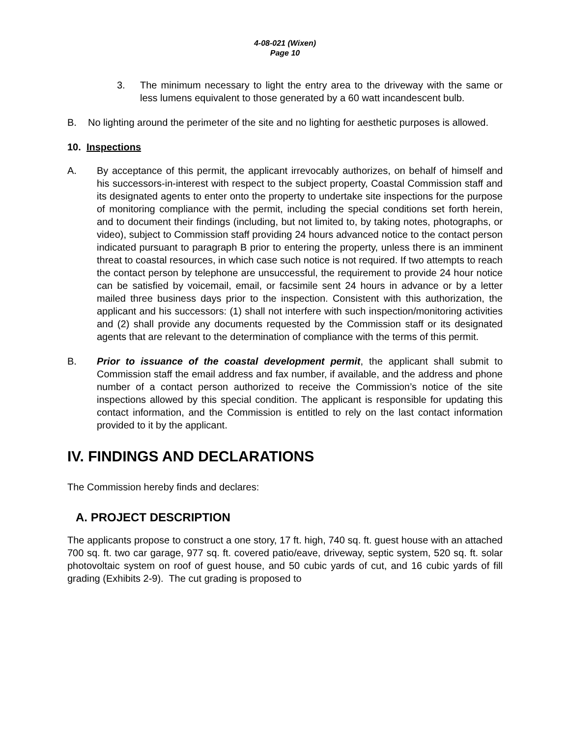4-08-021 (Wixen)
Page 10
3. The minimum necessary to light the entry area to the driveway with the same or less lumens equivalent to those generated by a 60 watt incandescent bulb.
B. No lighting around the perimeter of the site and no lighting for aesthetic purposes is allowed.
10. Inspections
A. By acceptance of this permit, the applicant irrevocably authorizes, on behalf of himself and his successors-in-interest with respect to the subject property, Coastal Commission staff and its designated agents to enter onto the property to undertake site inspections for the purpose of monitoring compliance with the permit, including the special conditions set forth herein, and to document their findings (including, but not limited to, by taking notes, photographs, or video), subject to Commission staff providing 24 hours advanced notice to the contact person indicated pursuant to paragraph B prior to entering the property, unless there is an imminent threat to coastal resources, in which case such notice is not required. If two attempts to reach the contact person by telephone are unsuccessful, the requirement to provide 24 hour notice can be satisfied by voicemail, email, or facsimile sent 24 hours in advance or by a letter mailed three business days prior to the inspection. Consistent with this authorization, the applicant and his successors: (1) shall not interfere with such inspection/monitoring activities and (2) shall provide any documents requested by the Commission staff or its designated agents that are relevant to the determination of compliance with the terms of this permit.
B. Prior to issuance of the coastal development permit, the applicant shall submit to Commission staff the email address and fax number, if available, and the address and phone number of a contact person authorized to receive the Commission’s notice of the site inspections allowed by this special condition. The applicant is responsible for updating this contact information, and the Commission is entitled to rely on the last contact information provided to it by the applicant.
IV. FINDINGS AND DECLARATIONS
The Commission hereby finds and declares:
A. PROJECT DESCRIPTION
The applicants propose to construct a one story, 17 ft. high, 740 sq. ft. guest house with an attached 700 sq. ft. two car garage, 977 sq. ft. covered patio/eave, driveway, septic system, 520 sq. ft. solar photovoltaic system on roof of guest house, and 50 cubic yards of cut, and 16 cubic yards of fill grading (Exhibits 2-9). The cut grading is proposed to